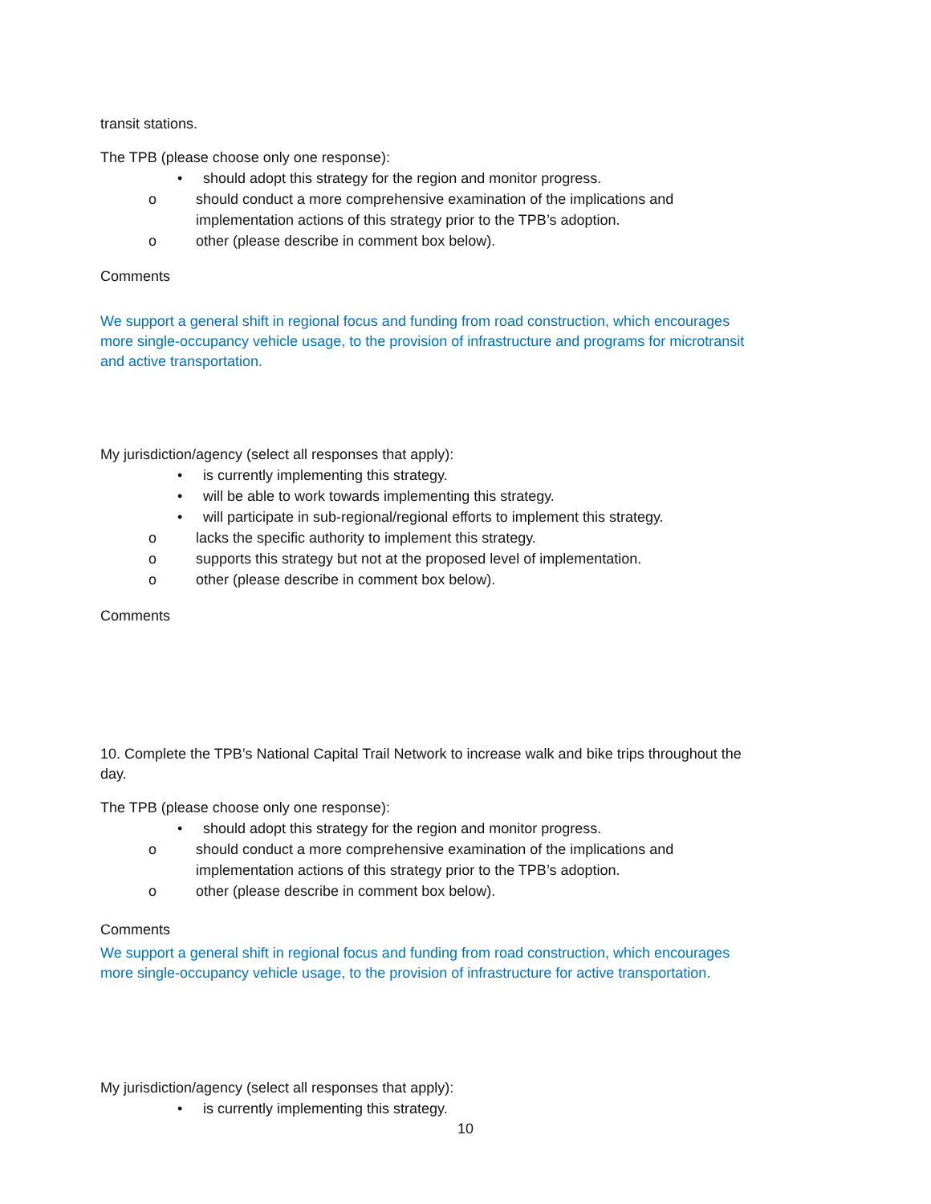transit stations.
The TPB (please choose only one response):
• should adopt this strategy for the region and monitor progress.
o should conduct a more comprehensive examination of the implications and
implementation actions of this strategy prior to the TPB’s adoption.
o other (please describe in comment box below).
Comments
We support a general shift in regional focus and funding from road construction, which encourages
more single-occupancy vehicle usage, to the provision of infrastructure and programs for microtransit
and active transportation.
My jurisdiction/agency (select all responses that apply):
• is currently implementing this strategy.
• will be able to work towards implementing this strategy.
• will participate in sub-regional/regional efforts to implement this strategy.
o lacks the specific authority to implement this strategy.
o supports this strategy but not at the proposed level of implementation.
o other (please describe in comment box below).
Comments
10. Complete the TPB’s National Capital Trail Network to increase walk and bike trips throughout the
day.
The TPB (please choose only one response):
• should adopt this strategy for the region and monitor progress.
o should conduct a more comprehensive examination of the implications and
implementation actions of this strategy prior to the TPB’s adoption.
o other (please describe in comment box below).
Comments
We support a general shift in regional focus and funding from road construction, which encourages
more single-occupancy vehicle usage, to the provision of infrastructure for active transportation.
My jurisdiction/agency (select all responses that apply):
• is currently implementing this strategy.
10